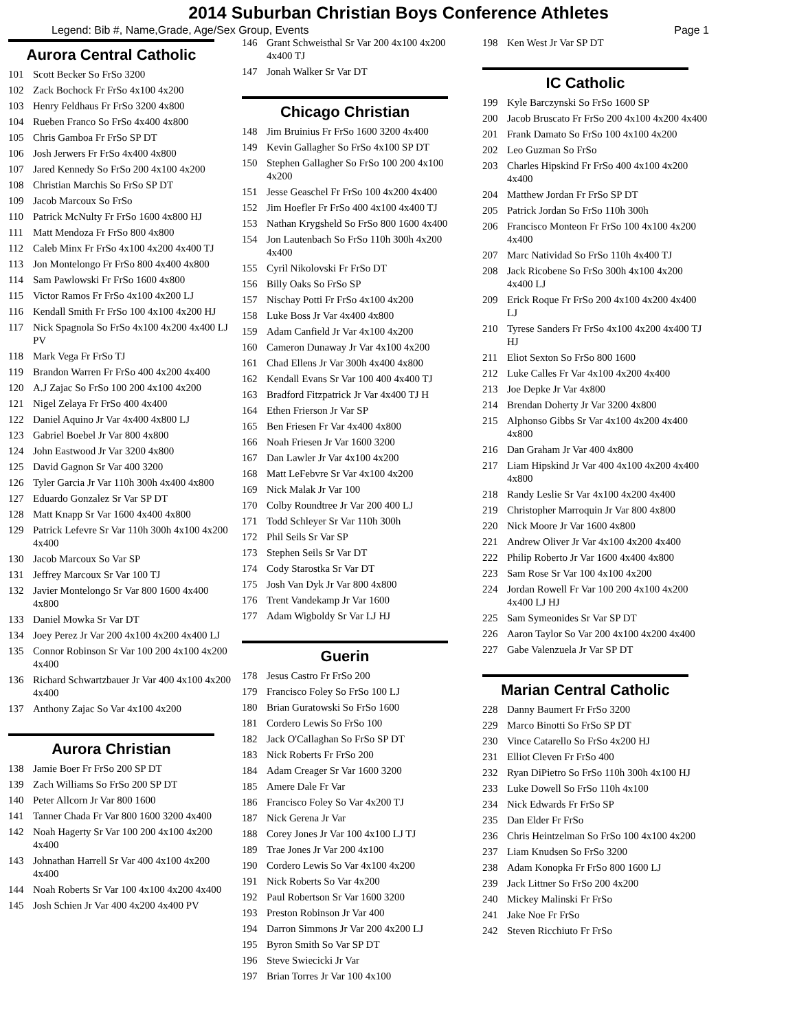2014 Suburban Christian Boys Conference Athletes
Legend: Bib #, Name,Grade, Age/Sex Group, Events Page 1
Aurora Central Catholic
101 Scott Becker So FrSo 3200
102 Zack Bochock Fr FrSo 4x100 4x200
103 Henry Feldhaus Fr FrSo 3200 4x800
104 Rueben Franco So FrSo 4x400 4x800
105 Chris Gamboa Fr FrSo SP DT
106 Josh Jerwers Fr FrSo 4x400 4x800
107 Jared Kennedy So FrSo 200 4x100 4x200
108 Christian Marchis So FrSo SP DT
109 Jacob Marcoux So FrSo
110 Patrick McNulty Fr FrSo 1600 4x800 HJ
111 Matt Mendoza Fr FrSo 800 4x800
112 Caleb Minx Fr FrSo 4x100 4x200 4x400 TJ
113 Jon Montelongo Fr FrSo 800 4x400 4x800
114 Sam Pawlowski Fr FrSo 1600 4x800
115 Victor Ramos Fr FrSo 4x100 4x200 LJ
116 Kendall Smith Fr FrSo 100 4x100 4x200 HJ
117 Nick Spagnola So FrSo 4x100 4x200 4x400 LJ PV
118 Mark Vega Fr FrSo TJ
119 Brandon Warren Fr FrSo 400 4x200 4x400
120 A.J Zajac So FrSo 100 200 4x100 4x200
121 Nigel Zelaya Fr FrSo 400 4x400
122 Daniel Aquino Jr Var 4x400 4x800 LJ
123 Gabriel Boebel Jr Var 800 4x800
124 John Eastwood Jr Var 3200 4x800
125 David Gagnon Sr Var 400 3200
126 Tyler Garcia Jr Var 110h 300h 4x400 4x800
127 Eduardo Gonzalez Sr Var SP DT
128 Matt Knapp Sr Var 1600 4x400 4x800
129 Patrick Lefevre Sr Var 110h 300h 4x100 4x200 4x400
130 Jacob Marcoux So Var SP
131 Jeffrey Marcoux Sr Var 100 TJ
132 Javier Montelongo Sr Var 800 1600 4x400 4x800
133 Daniel Mowka Sr Var DT
134 Joey Perez Jr Var 200 4x100 4x200 4x400 LJ
135 Connor Robinson Sr Var 100 200 4x100 4x200 4x400
136 Richard Schwartzbauer Jr Var 400 4x100 4x200 4x400
137 Anthony Zajac So Var 4x100 4x200
Aurora Christian
138 Jamie Boer Fr FrSo 200 SP DT
139 Zach Williams So FrSo 200 SP DT
140 Peter Allcorn Jr Var 800 1600
141 Tanner Chada Fr Var 800 1600 3200 4x400
142 Noah Hagerty Sr Var 100 200 4x100 4x200 4x400
143 Johnathan Harrell Sr Var 400 4x100 4x200 4x400
144 Noah Roberts Sr Var 100 4x100 4x200 4x400
145 Josh Schien Jr Var 400 4x200 4x400 PV
146 Grant Schweisthal Sr Var 200 4x100 4x200 4x400 TJ
147 Jonah Walker Sr Var DT
Chicago Christian
148 Jim Bruinius Fr FrSo 1600 3200 4x400
149 Kevin Gallagher So FrSo 4x100 SP DT
150 Stephen Gallagher So FrSo 100 200 4x100 4x200
151 Jesse Geaschel Fr FrSo 100 4x200 4x400
152 Jim Hoefler Fr FrSo 400 4x100 4x400 TJ
153 Nathan Krygsheld So FrSo 800 1600 4x400
154 Jon Lautenbach So FrSo 110h 300h 4x200 4x400
155 Cyril Nikolovski Fr FrSo DT
156 Billy Oaks So FrSo SP
157 Nischay Potti Fr FrSo 4x100 4x200
158 Luke Boss Jr Var 4x400 4x800
159 Adam Canfield Jr Var 4x100 4x200
160 Cameron Dunaway Jr Var 4x100 4x200
161 Chad Ellens Jr Var 300h 4x400 4x800
162 Kendall Evans Sr Var 100 400 4x400 TJ
163 Bradford Fitzpatrick Jr Var 4x400 TJ H
164 Ethen Frierson Jr Var SP
165 Ben Friesen Fr Var 4x400 4x800
166 Noah Friesen Jr Var 1600 3200
167 Dan Lawler Jr Var 4x100 4x200
168 Matt LeFebvre Sr Var 4x100 4x200
169 Nick Malak Jr Var 100
170 Colby Roundtree Jr Var 200 400 LJ
171 Todd Schleyer Sr Var 110h 300h
172 Phil Seils Sr Var SP
173 Stephen Seils Sr Var DT
174 Cody Starostka Sr Var DT
175 Josh Van Dyk Jr Var 800 4x800
176 Trent Vandekamp Jr Var 1600
177 Adam Wigboldy Sr Var LJ HJ
Guerin
178 Jesus Castro Fr FrSo 200
179 Francisco Foley So FrSo 100 LJ
180 Brian Guratowski So FrSo 1600
181 Cordero Lewis So FrSo 100
182 Jack O'Callaghan So FrSo SP DT
183 Nick Roberts Fr FrSo 200
184 Adam Creager Sr Var 1600 3200
185 Amere Dale Fr Var
186 Francisco Foley So Var 4x200 TJ
187 Nick Gerena Jr Var
188 Corey Jones Jr Var 100 4x100 LJ TJ
189 Trae Jones Jr Var 200 4x100
190 Cordero Lewis So Var 4x100 4x200
191 Nick Roberts So Var 4x200
192 Paul Robertson Sr Var 1600 3200
193 Preston Robinson Jr Var 400
194 Darron Simmons Jr Var 200 4x200 LJ
195 Byron Smith So Var SP DT
196 Steve Swiecicki Jr Var
197 Brian Torres Jr Var 100 4x100
198 Ken West Jr Var SP DT
IC Catholic
199 Kyle Barczynski So FrSo 1600 SP
200 Jacob Bruscato Fr FrSo 200 4x100 4x200 4x400
201 Frank Damato So FrSo 100 4x100 4x200
202 Leo Guzman So FrSo
203 Charles Hipskind Fr FrSo 400 4x100 4x200 4x400
204 Matthew Jordan Fr FrSo SP DT
205 Patrick Jordan So FrSo 110h 300h
206 Francisco Monteon Fr FrSo 100 4x100 4x200 4x400
207 Marc Natividad So FrSo 110h 4x400 TJ
208 Jack Ricobene So FrSo 300h 4x100 4x200 4x400 LJ
209 Erick Roque Fr FrSo 200 4x100 4x200 4x400 LJ
210 Tyrese Sanders Fr FrSo 4x100 4x200 4x400 TJ HJ
211 Eliot Sexton So FrSo 800 1600
212 Luke Calles Fr Var 4x100 4x200 4x400
213 Joe Depke Jr Var 4x800
214 Brendan Doherty Jr Var 3200 4x800
215 Alphonso Gibbs Sr Var 4x100 4x200 4x400 4x800
216 Dan Graham Jr Var 400 4x800
217 Liam Hipskind Jr Var 400 4x100 4x200 4x400 4x800
218 Randy Leslie Sr Var 4x100 4x200 4x400
219 Christopher Marroquin Jr Var 800 4x800
220 Nick Moore Jr Var 1600 4x800
221 Andrew Oliver Jr Var 4x100 4x200 4x400
222 Philip Roberto Jr Var 1600 4x400 4x800
223 Sam Rose Sr Var 100 4x100 4x200
224 Jordan Rowell Fr Var 100 200 4x100 4x200 4x400 LJ HJ
225 Sam Symeonides Sr Var SP DT
226 Aaron Taylor So Var 200 4x100 4x200 4x400
227 Gabe Valenzuela Jr Var SP DT
Marian Central Catholic
228 Danny Baumert Fr FrSo 3200
229 Marco Binotti So FrSo SP DT
230 Vince Catarello So FrSo 4x200 HJ
231 Elliot Cleven Fr FrSo 400
232 Ryan DiPietro So FrSo 110h 300h 4x100 HJ
233 Luke Dowell So FrSo 110h 4x100
234 Nick Edwards Fr FrSo SP
235 Dan Elder Fr FrSo
236 Chris Heintzelman So FrSo 100 4x100 4x200
237 Liam Knudsen So FrSo 3200
238 Adam Konopka Fr FrSo 800 1600 LJ
239 Jack Littner So FrSo 200 4x200
240 Mickey Malinski Fr FrSo
241 Jake Noe Fr FrSo
242 Steven Ricchiuto Fr FrSo